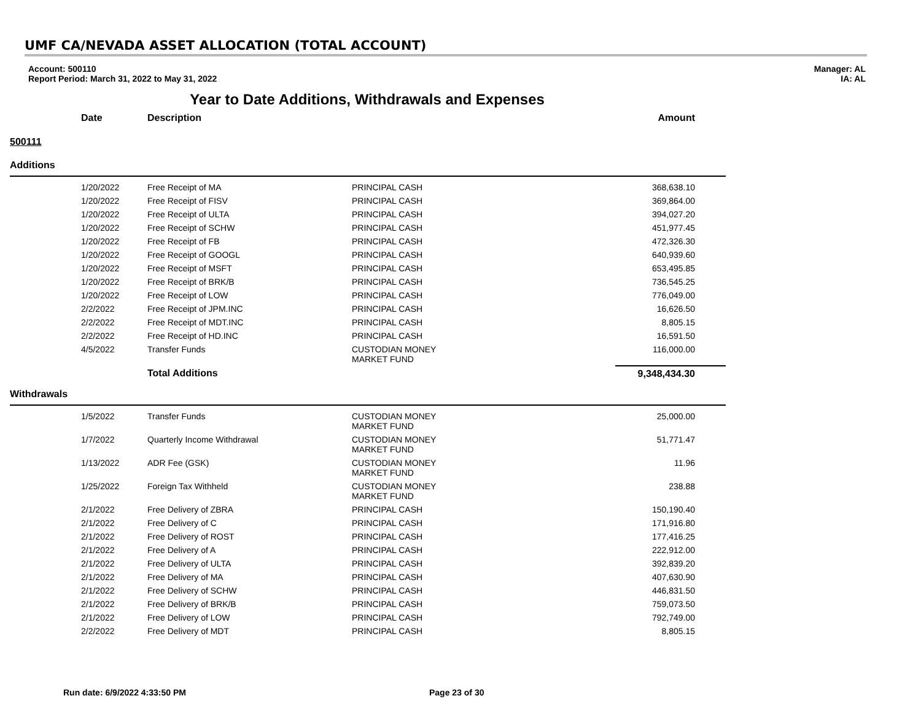UMF CA/NEVADA ASSET ALLOCATION (TOTAL ACCOUNT)
Account: 500110
Report Period: March 31, 2022 to May 31, 2022
Manager: AL
IA: AL
Year to Date Additions, Withdrawals and Expenses
| | Date | Description | | Amount |
| --- | --- | --- | --- | --- |
| 500111 | | | | |
| Additions | | | | |
| | 1/20/2022 | Free Receipt of MA | PRINCIPAL CASH | 368,638.10 |
| | 1/20/2022 | Free Receipt of FISV | PRINCIPAL CASH | 369,864.00 |
| | 1/20/2022 | Free Receipt of ULTA | PRINCIPAL CASH | 394,027.20 |
| | 1/20/2022 | Free Receipt of SCHW | PRINCIPAL CASH | 451,977.45 |
| | 1/20/2022 | Free Receipt of FB | PRINCIPAL CASH | 472,326.30 |
| | 1/20/2022 | Free Receipt of GOOGL | PRINCIPAL CASH | 640,939.60 |
| | 1/20/2022 | Free Receipt of MSFT | PRINCIPAL CASH | 653,495.85 |
| | 1/20/2022 | Free Receipt of BRK/B | PRINCIPAL CASH | 736,545.25 |
| | 1/20/2022 | Free Receipt of LOW | PRINCIPAL CASH | 776,049.00 |
| | 2/2/2022 | Free Receipt of JPM.INC | PRINCIPAL CASH | 16,626.50 |
| | 2/2/2022 | Free Receipt of MDT.INC | PRINCIPAL CASH | 8,805.15 |
| | 2/2/2022 | Free Receipt of HD.INC | PRINCIPAL CASH | 16,591.50 |
| | 4/5/2022 | Transfer Funds | CUSTODIAN MONEY MARKET FUND | 116,000.00 |
| | | Total Additions | | 9,348,434.30 |
| Withdrawals | | | | |
| | 1/5/2022 | Transfer Funds | CUSTODIAN MONEY MARKET FUND | 25,000.00 |
| | 1/7/2022 | Quarterly Income Withdrawal | CUSTODIAN MONEY MARKET FUND | 51,771.47 |
| | 1/13/2022 | ADR Fee (GSK) | CUSTODIAN MONEY MARKET FUND | 11.96 |
| | 1/25/2022 | Foreign Tax Withheld | CUSTODIAN MONEY MARKET FUND | 238.88 |
| | 2/1/2022 | Free Delivery of ZBRA | PRINCIPAL CASH | 150,190.40 |
| | 2/1/2022 | Free Delivery of C | PRINCIPAL CASH | 171,916.80 |
| | 2/1/2022 | Free Delivery of ROST | PRINCIPAL CASH | 177,416.25 |
| | 2/1/2022 | Free Delivery of A | PRINCIPAL CASH | 222,912.00 |
| | 2/1/2022 | Free Delivery of ULTA | PRINCIPAL CASH | 392,839.20 |
| | 2/1/2022 | Free Delivery of MA | PRINCIPAL CASH | 407,630.90 |
| | 2/1/2022 | Free Delivery of SCHW | PRINCIPAL CASH | 446,831.50 |
| | 2/1/2022 | Free Delivery of BRK/B | PRINCIPAL CASH | 759,073.50 |
| | 2/1/2022 | Free Delivery of LOW | PRINCIPAL CASH | 792,749.00 |
| | 2/2/2022 | Free Delivery of MDT | PRINCIPAL CASH | 8,805.15 |
Run date: 6/9/2022 4:33:50 PM Page 23 of 30